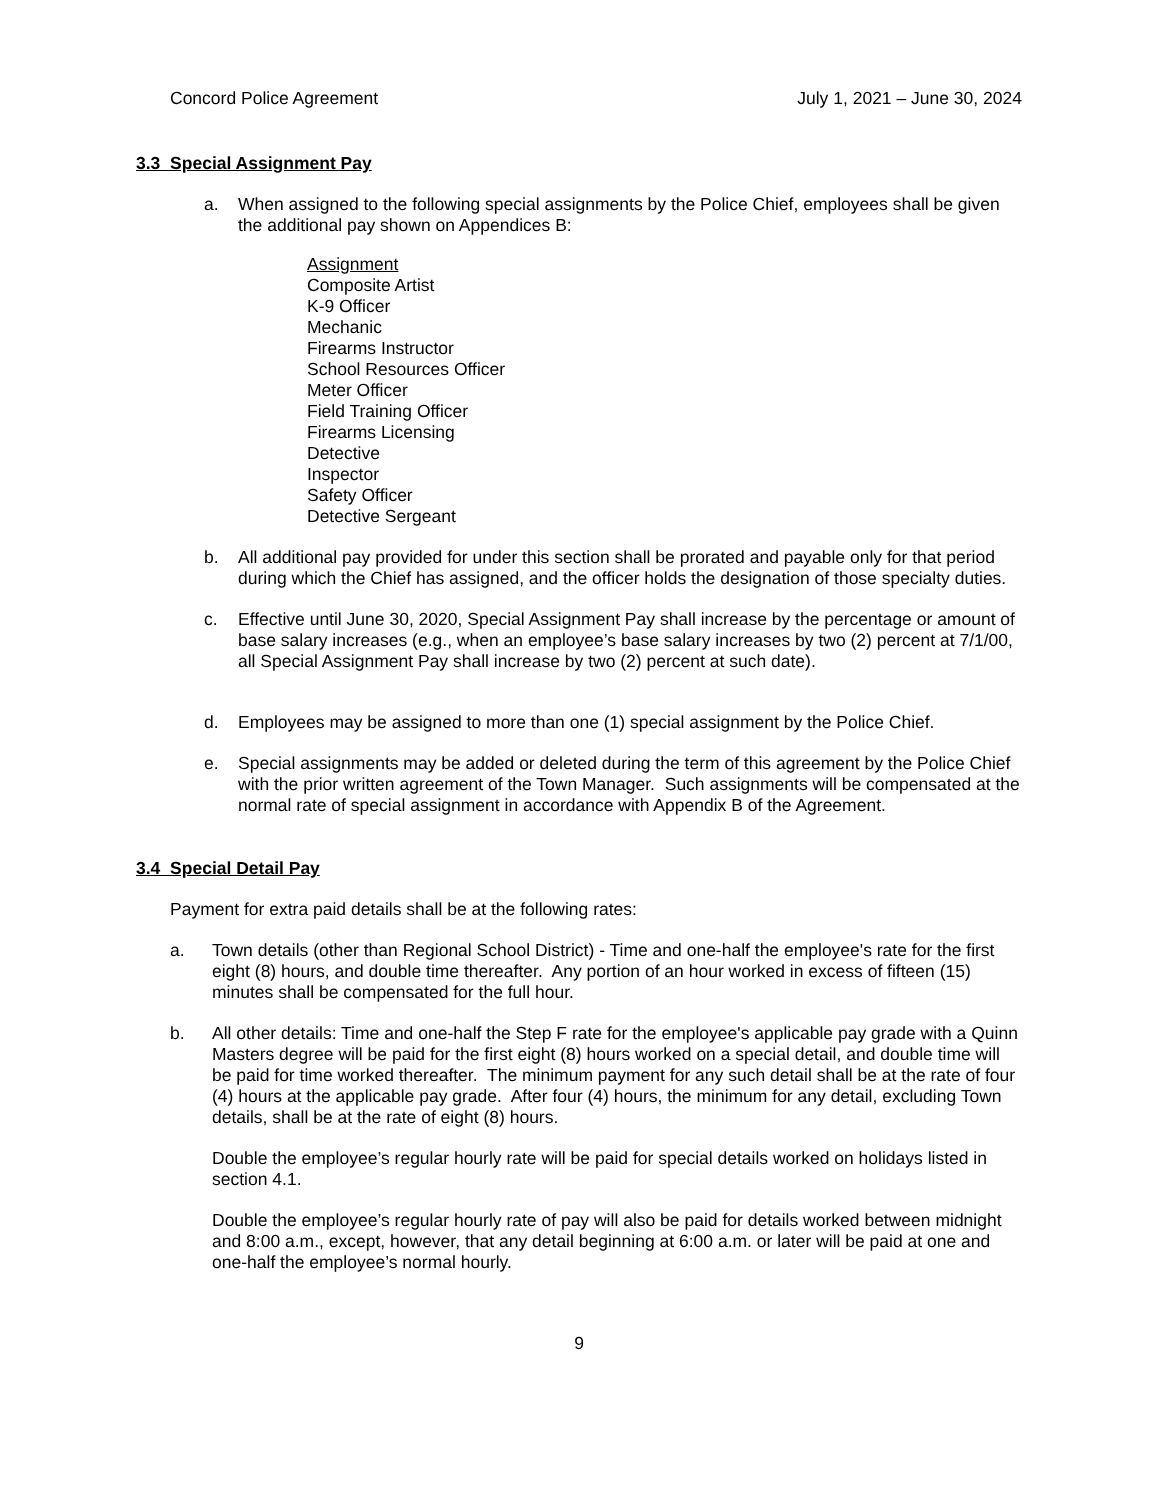Concord Police Agreement July 1, 2021 – June 30, 2024
3.3 Special Assignment Pay
a. When assigned to the following special assignments by the Police Chief, employees shall be given the additional pay shown on Appendices B:
Assignment
Composite Artist
K-9 Officer
Mechanic
Firearms Instructor
School Resources Officer
Meter Officer
Field Training Officer
Firearms Licensing
Detective
Inspector
Safety Officer
Detective Sergeant
b. All additional pay provided for under this section shall be prorated and payable only for that period during which the Chief has assigned, and the officer holds the designation of those specialty duties.
c. Effective until June 30, 2020, Special Assignment Pay shall increase by the percentage or amount of base salary increases (e.g., when an employee’s base salary increases by two (2) percent at 7/1/00, all Special Assignment Pay shall increase by two (2) percent at such date).
d. Employees may be assigned to more than one (1) special assignment by the Police Chief.
e. Special assignments may be added or deleted during the term of this agreement by the Police Chief with the prior written agreement of the Town Manager. Such assignments will be compensated at the normal rate of special assignment in accordance with Appendix B of the Agreement.
3.4 Special Detail Pay
Payment for extra paid details shall be at the following rates:
a. Town details (other than Regional School District) - Time and one-half the employee's rate for the first eight (8) hours, and double time thereafter. Any portion of an hour worked in excess of fifteen (15) minutes shall be compensated for the full hour.
b. All other details: Time and one-half the Step F rate for the employee's applicable pay grade with a Quinn Masters degree will be paid for the first eight (8) hours worked on a special detail, and double time will be paid for time worked thereafter. The minimum payment for any such detail shall be at the rate of four (4) hours at the applicable pay grade. After four (4) hours, the minimum for any detail, excluding Town details, shall be at the rate of eight (8) hours.
Double the employee’s regular hourly rate will be paid for special details worked on holidays listed in section 4.1.
Double the employee’s regular hourly rate of pay will also be paid for details worked between midnight and 8:00 a.m., except, however, that any detail beginning at 6:00 a.m. or later will be paid at one and one-half the employee’s normal hourly.
9